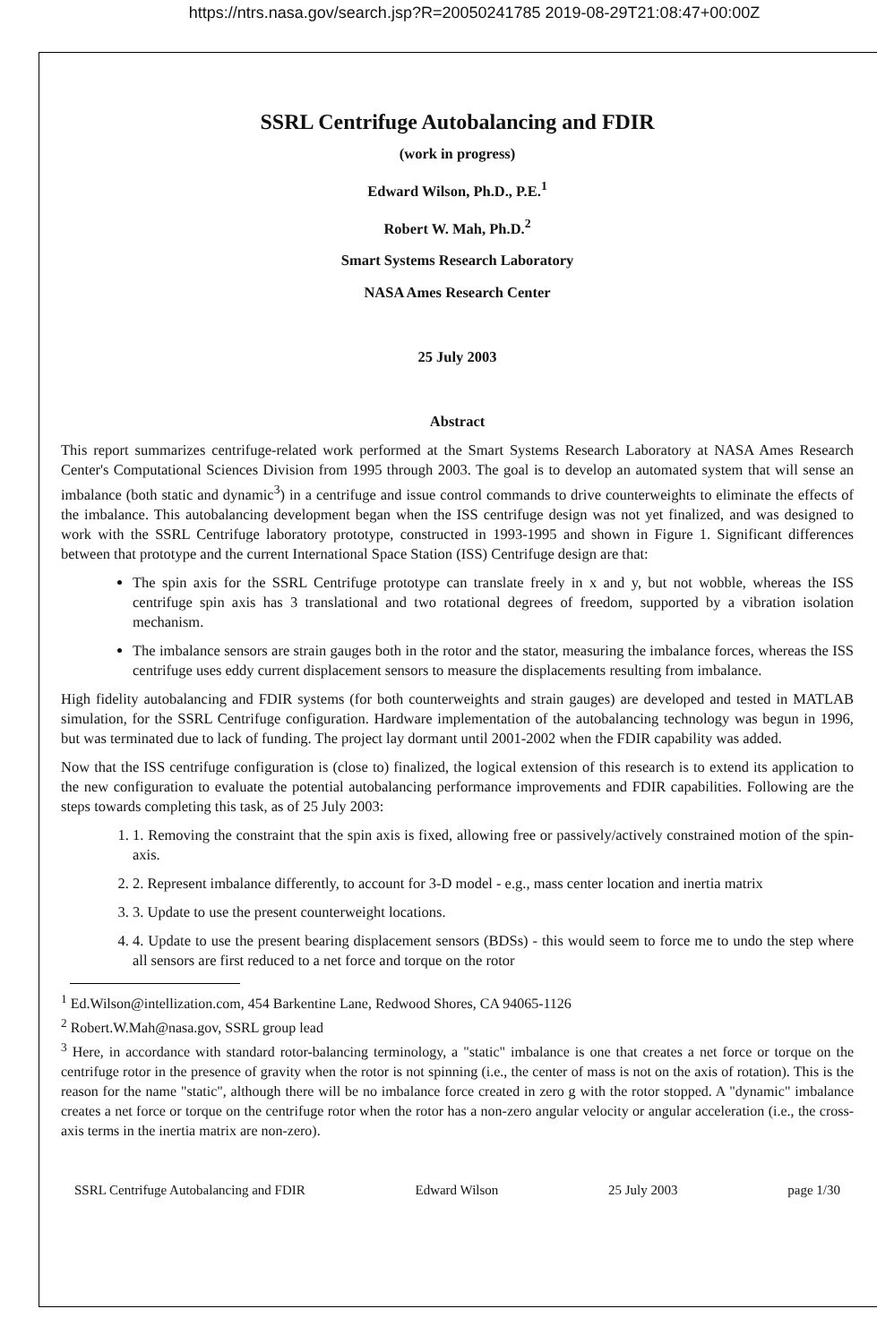https://ntrs.nasa.gov/search.jsp?R=20050241785 2019-08-29T21:08:47+00:00Z
SSRL Centrifuge Autobalancing and FDIR
(work in progress)
Edward Wilson, Ph.D., P.E.<sup>1</sup>
Robert W. Mah, Ph.D.<sup>2</sup>
Smart Systems Research Laboratory
NASA Ames Research Center
25 July 2003
Abstract
This report summarizes centrifuge-related work performed at the Smart Systems Research Laboratory at NASA Ames Research Center's Computational Sciences Division from 1995 through 2003. The goal is to develop an automated system that will sense an imbalance (both static and dynamic<sup>3</sup>) in a centrifuge and issue control commands to drive counterweights to eliminate the effects of the imbalance. This autobalancing development began when the ISS centrifuge design was not yet finalized, and was designed to work with the SSRL Centrifuge laboratory prototype, constructed in 1993-1995 and shown in Figure 1. Significant differences between that prototype and the current International Space Station (ISS) Centrifuge design are that:
The spin axis for the SSRL Centrifuge prototype can translate freely in x and y, but not wobble, whereas the ISS centrifuge spin axis has 3 translational and two rotational degrees of freedom, supported by a vibration isolation mechanism.
The imbalance sensors are strain gauges both in the rotor and the stator, measuring the imbalance forces, whereas the ISS centrifuge uses eddy current displacement sensors to measure the displacements resulting from imbalance.
High fidelity autobalancing and FDIR systems (for both counterweights and strain gauges) are developed and tested in MATLAB simulation, for the SSRL Centrifuge configuration. Hardware implementation of the autobalancing technology was begun in 1996, but was terminated due to lack of funding. The project lay dormant until 2001-2002 when the FDIR capability was added.
Now that the ISS centrifuge configuration is (close to) finalized, the logical extension of this research is to extend its application to the new configuration to evaluate the potential autobalancing performance improvements and FDIR capabilities. Following are the steps towards completing this task, as of 25 July 2003:
1. 1. Removing the constraint that the spin axis is fixed, allowing free or passively/actively constrained motion of the spin-axis.
2. 2. Represent imbalance differently, to account for 3-D model - e.g., mass center location and inertia matrix
3. 3. Update to use the present counterweight locations.
4. 4. Update to use the present bearing displacement sensors (BDSs) - this would seem to force me to undo the step where all sensors are first reduced to a net force and torque on the rotor
<sup>1</sup> Ed.Wilson@intellization.com, 454 Barkentine Lane, Redwood Shores, CA 94065-1126
<sup>2</sup> Robert.W.Mah@nasa.gov, SSRL group lead
<sup>3</sup> Here, in accordance with standard rotor-balancing terminology, a "static" imbalance is one that creates a net force or torque on the centrifuge rotor in the presence of gravity when the rotor is not spinning (i.e., the center of mass is not on the axis of rotation). This is the reason for the name "static", although there will be no imbalance force created in zero g with the rotor stopped. A "dynamic" imbalance creates a net force or torque on the centrifuge rotor when the rotor has a non-zero angular velocity or angular acceleration (i.e., the cross-axis terms in the inertia matrix are non-zero).
SSRL Centrifuge Autobalancing and FDIR Edward Wilson 25 July 2003 page 1/30